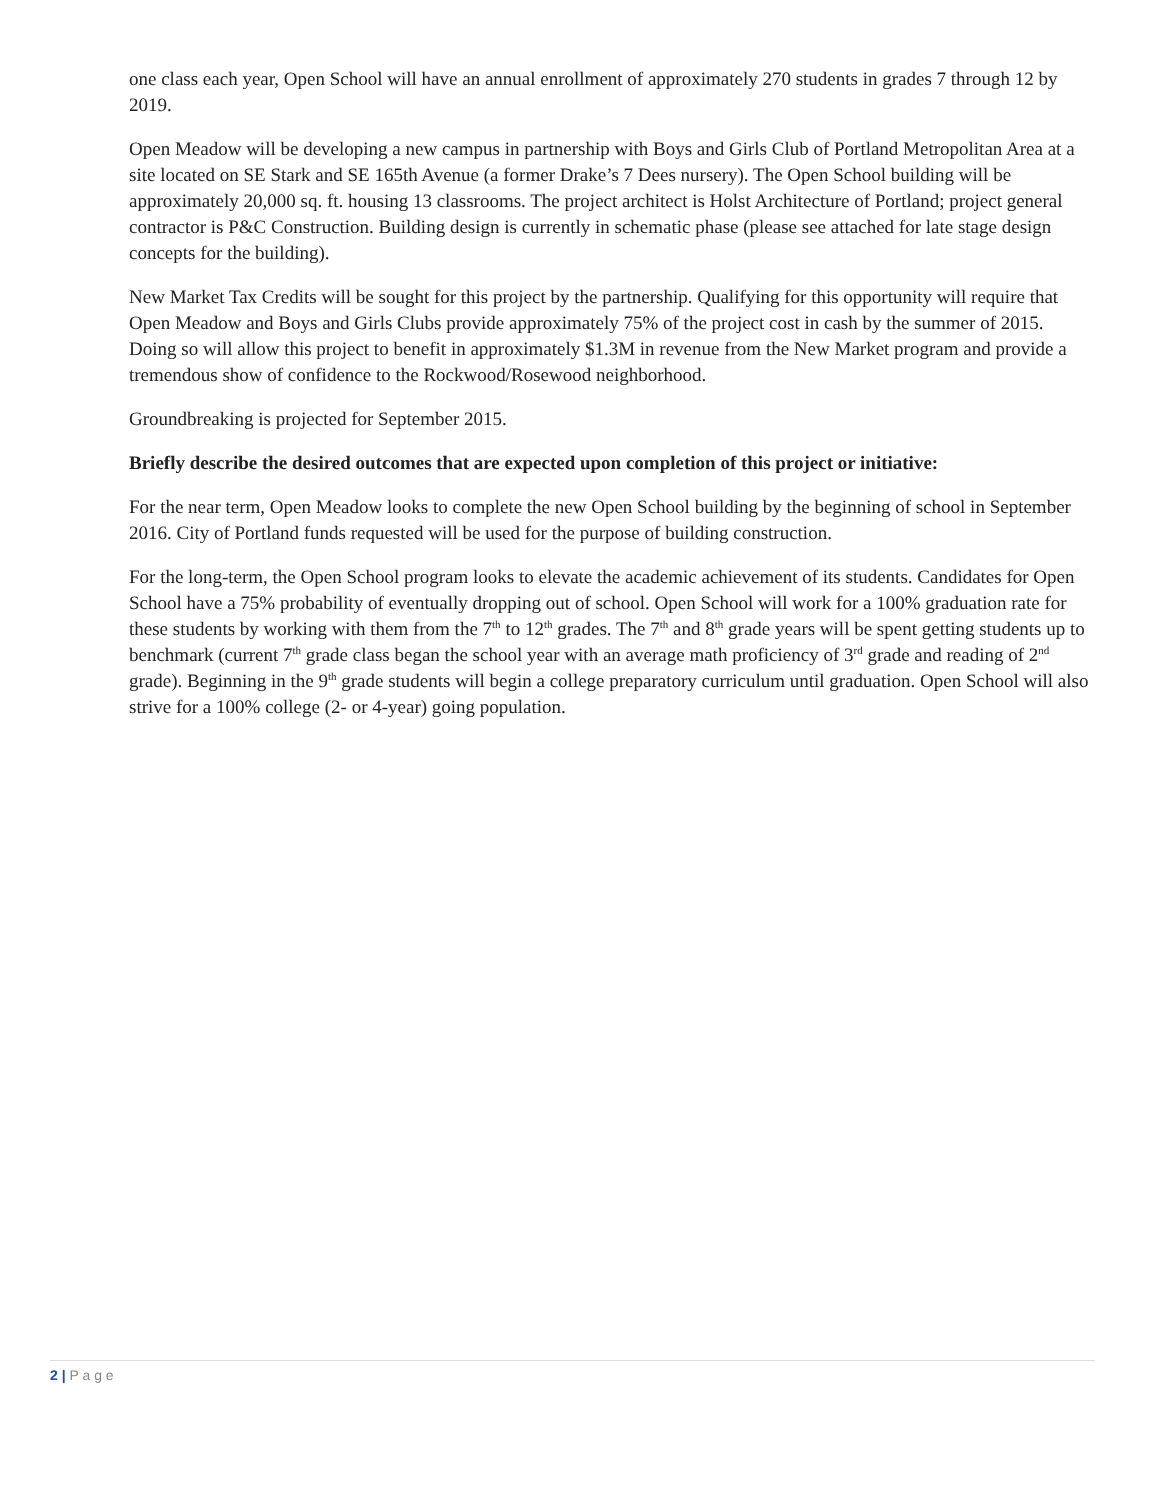one class each year, Open School will have an annual enrollment of approximately 270 students in grades 7 through 12 by 2019.
Open Meadow will be developing a new campus in partnership with Boys and Girls Club of Portland Metropolitan Area at a site located on SE Stark and SE 165th Avenue (a former Drake’s 7 Dees nursery). The Open School building will be approximately 20,000 sq. ft. housing 13 classrooms. The project architect is Holst Architecture of Portland; project general contractor is P&C Construction. Building design is currently in schematic phase (please see attached for late stage design concepts for the building).
New Market Tax Credits will be sought for this project by the partnership. Qualifying for this opportunity will require that Open Meadow and Boys and Girls Clubs provide approximately 75% of the project cost in cash by the summer of 2015. Doing so will allow this project to benefit in approximately $1.3M in revenue from the New Market program and provide a tremendous show of confidence to the Rockwood/Rosewood neighborhood.
Groundbreaking is projected for September 2015.
Briefly describe the desired outcomes that are expected upon completion of this project or initiative:
For the near term, Open Meadow looks to complete the new Open School building by the beginning of school in September 2016. City of Portland funds requested will be used for the purpose of building construction.
For the long-term, the Open School program looks to elevate the academic achievement of its students. Candidates for Open School have a 75% probability of eventually dropping out of school. Open School will work for a 100% graduation rate for these students by working with them from the 7<sup>th</sup> to 12<sup>th</sup> grades. The 7<sup>th</sup> and 8<sup>th</sup> grade years will be spent getting students up to benchmark (current 7<sup>th</sup> grade class began the school year with an average math proficiency of 3<sup>rd</sup> grade and reading of 2<sup>nd</sup> grade). Beginning in the 9<sup>th</sup> grade students will begin a college preparatory curriculum until graduation. Open School will also strive for a 100% college (2- or 4-year) going population.
2 | P a g e